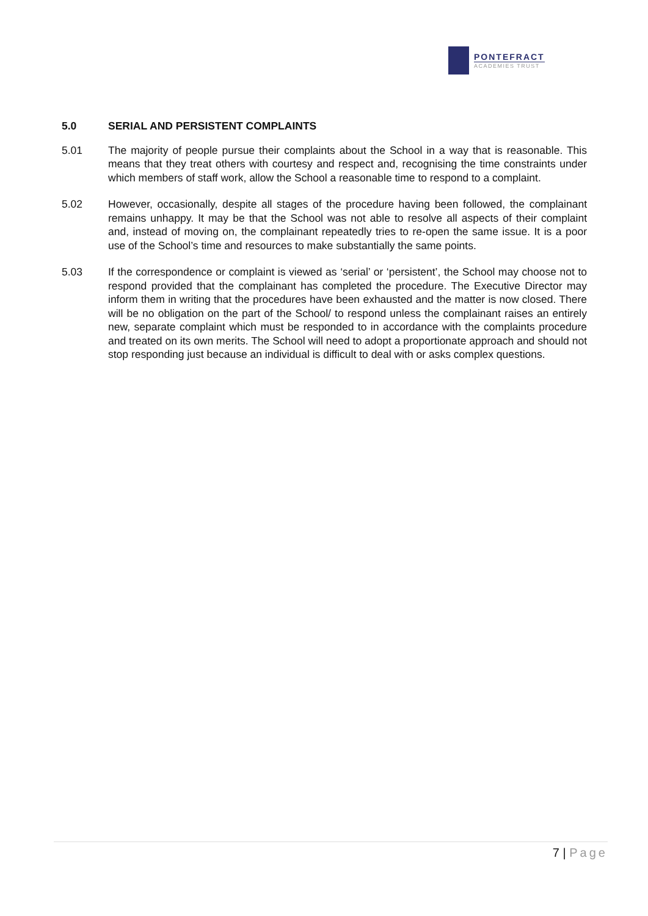PONTEFRACT
ACADEMIES TRUST
5.0 SERIAL AND PERSISTENT COMPLAINTS
5.01 The majority of people pursue their complaints about the School in a way that is reasonable. This means that they treat others with courtesy and respect and, recognising the time constraints under which members of staff work, allow the School a reasonable time to respond to a complaint.
5.02 However, occasionally, despite all stages of the procedure having been followed, the complainant remains unhappy. It may be that the School was not able to resolve all aspects of their complaint and, instead of moving on, the complainant repeatedly tries to re-open the same issue. It is a poor use of the School’s time and resources to make substantially the same points.
5.03 If the correspondence or complaint is viewed as ‘serial’ or ‘persistent’, the School may choose not to respond provided that the complainant has completed the procedure. The Executive Director may inform them in writing that the procedures have been exhausted and the matter is now closed. There will be no obligation on the part of the School/ to respond unless the complainant raises an entirely new, separate complaint which must be responded to in accordance with the complaints procedure and treated on its own merits. The School will need to adopt a proportionate approach and should not stop responding just because an individual is difficult to deal with or asks complex questions.
7 | Page